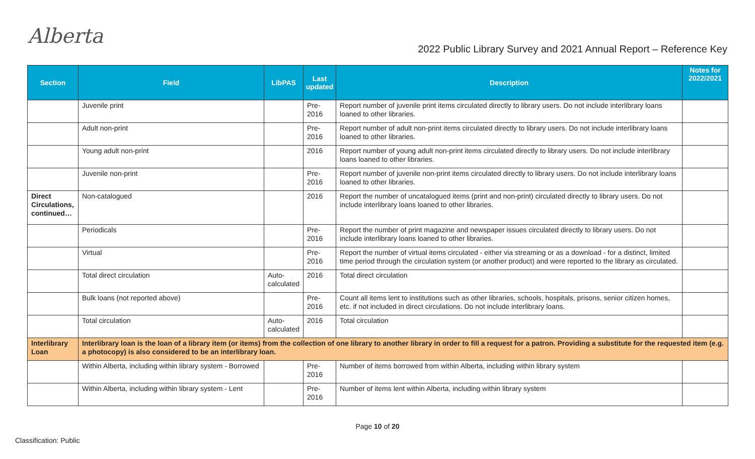Alberta
2022 Public Library Survey and 2021 Annual Report – Reference Key
| Section | Field | LibPAS | Last updated | Description | Notes for 2022/2021 |
| --- | --- | --- | --- | --- | --- |
| | Juvenile print | | Pre- 2016 | Report number of juvenile print items circulated directly to library users. Do not include interlibrary loans loaned to other libraries. | |
| | Adult non-print | | Pre- 2016 | Report number of adult non-print items circulated directly to library users. Do not include interlibrary loans loaned to other libraries. | |
| | Young adult non-print | | 2016 | Report number of young adult non-print items circulated directly to library users. Do not include interlibrary loans loaned to other libraries. | |
| | Juvenile non-print | | Pre- 2016 | Report number of juvenile non-print items circulated directly to library users. Do not include interlibrary loans loaned to other libraries. | |
| Direct Circulations, continued… | Non-catalogued | | 2016 | Report the number of uncatalogued items (print and non-print) circulated directly to library users. Do not include interlibrary loans loaned to other libraries. | |
| | Periodicals | | Pre- 2016 | Report the number of print magazine and newspaper issues circulated directly to library users. Do not include interlibrary loans loaned to other libraries. | |
| | Virtual | | Pre- 2016 | Report the number of virtual items circulated - either via streaming or as a download - for a distinct, limited time period through the circulation system (or another product) and were reported to the library as circulated. | |
| | Total direct circulation | Auto-calculated | 2016 | Total direct circulation | |
| | Bulk loans (not reported above) | | Pre- 2016 | Count all items lent to institutions such as other libraries, schools, hospitals, prisons, senior citizen homes, etc. if not included in direct circulations. Do not include interlibrary loans. | |
| | Total circulation | Auto-calculated | 2016 | Total circulation | |
| Interlibrary Loan | Interlibrary loan is the loan of a library item (or items) from the collection of one library to another library in order to fill a request for a patron. Providing a substitute for the requested item (e.g. a photocopy) is also considered to be an interlibrary loan. | | | | |
| | Within Alberta, including within library system - Borrowed | | Pre- 2016 | Number of items borrowed from within Alberta, including within library system | |
| | Within Alberta, including within library system - Lent | | Pre- 2016 | Number of items lent within Alberta, including within library system | |
Page 10 of 20
Classification: Public